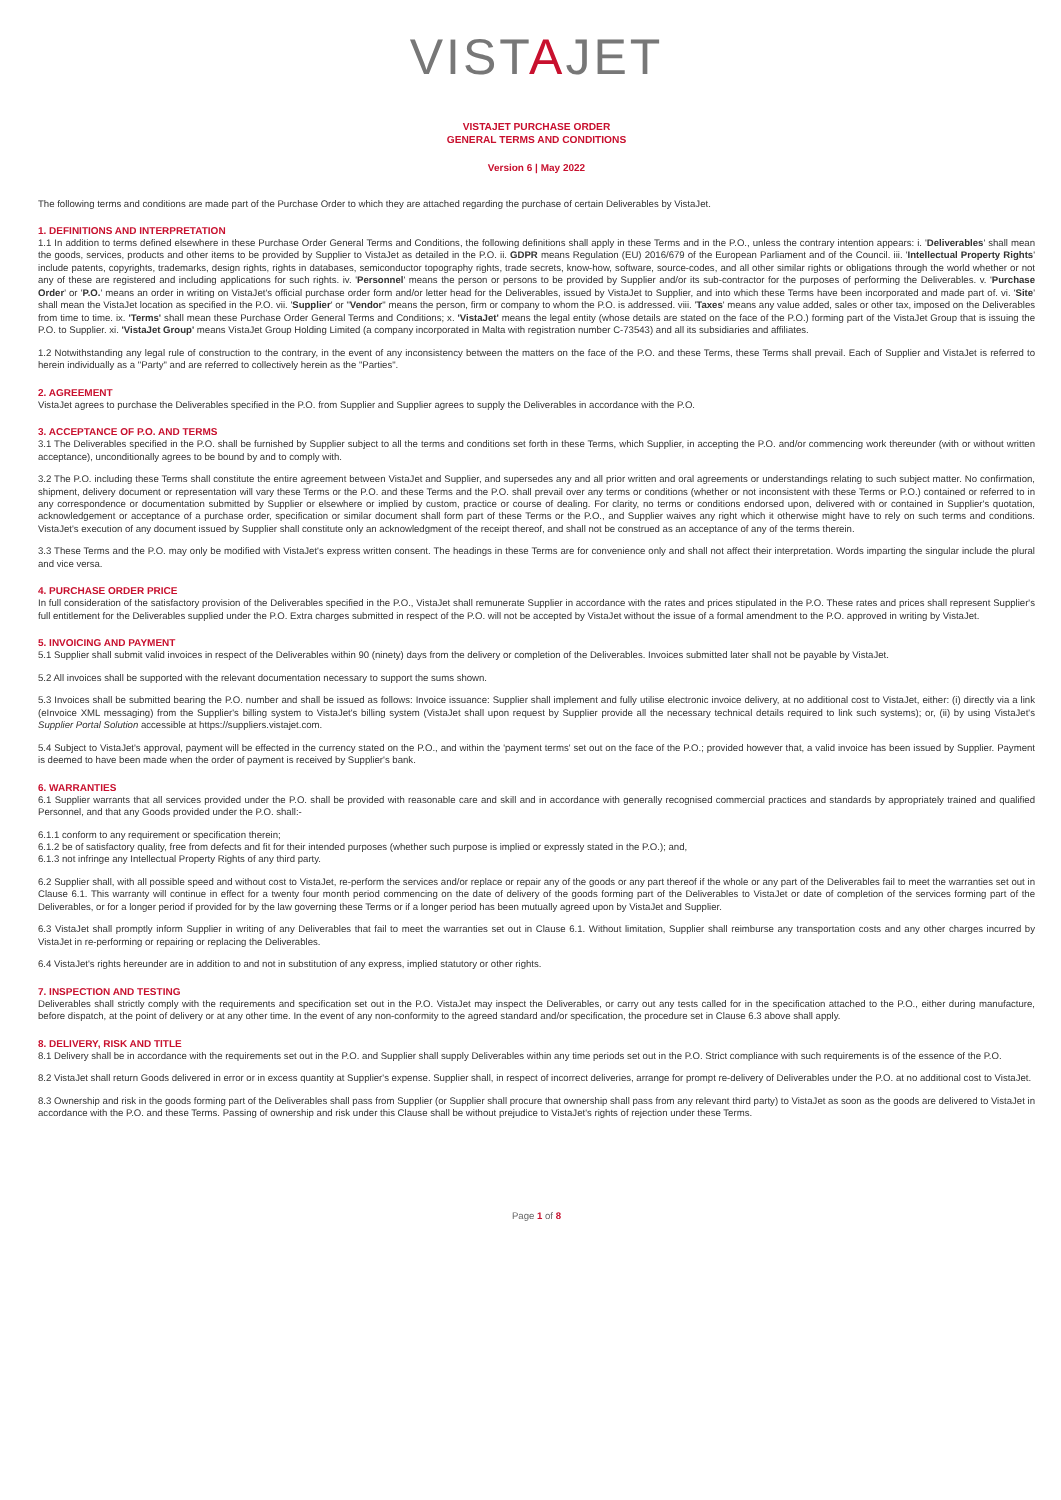VISTAJET
VISTAJET PURCHASE ORDER
GENERAL TERMS AND CONDITIONS
Version 6 | May 2022
The following terms and conditions are made part of the Purchase Order to which they are attached regarding the purchase of certain Deliverables by VistaJet.
1. DEFINITIONS AND INTERPRETATION
1.1 In addition to terms defined elsewhere in these Purchase Order General Terms and Conditions, the following definitions shall apply in these Terms and in the P.O., unless the contrary intention appears: i. 'Deliverables' shall mean the goods, services, products and other items to be provided by Supplier to VistaJet as detailed in the P.O. ii. GDPR means Regulation (EU) 2016/679 of the European Parliament and of the Council. iii. 'Intellectual Property Rights' include patents, copyrights, trademarks, design rights, rights in databases, semiconductor topography rights, trade secrets, know-how, software, source-codes, and all other similar rights or obligations through the world whether or not any of these are registered and including applications for such rights. iv. 'Personnel' means the person or persons to be provided by Supplier and/or its sub-contractor for the purposes of performing the Deliverables. v. 'Purchase Order' or 'P.O.' means an order in writing on VistaJet's official purchase order form and/or letter head for the Deliverables, issued by VistaJet to Supplier, and into which these Terms have been incorporated and made part of. vi. 'Site' shall mean the VistaJet location as specified in the P.O. vii. 'Supplier' or "Vendor" means the person, firm or company to whom the P.O. is addressed. viii. 'Taxes' means any value added, sales or other tax, imposed on the Deliverables from time to time. ix. 'Terms' shall mean these Purchase Order General Terms and Conditions; x. 'VistaJet' means the legal entity (whose details are stated on the face of the P.O.) forming part of the VistaJet Group that is issuing the P.O. to Supplier. xi. 'VistaJet Group' means VistaJet Group Holding Limited (a company incorporated in Malta with registration number C-73543) and all its subsidiaries and affiliates.
1.2 Notwithstanding any legal rule of construction to the contrary, in the event of any inconsistency between the matters on the face of the P.O. and these Terms, these Terms shall prevail. Each of Supplier and VistaJet is referred to herein individually as a "Party" and are referred to collectively herein as the "Parties".
2. AGREEMENT
VistaJet agrees to purchase the Deliverables specified in the P.O. from Supplier and Supplier agrees to supply the Deliverables in accordance with the P.O.
3. ACCEPTANCE OF P.O. AND TERMS
3.1 The Deliverables specified in the P.O. shall be furnished by Supplier subject to all the terms and conditions set forth in these Terms, which Supplier, in accepting the P.O. and/or commencing work thereunder (with or without written acceptance), unconditionally agrees to be bound by and to comply with.
3.2 The P.O. including these Terms shall constitute the entire agreement between VistaJet and Supplier, and supersedes any and all prior written and oral agreements or understandings relating to such subject matter. No confirmation, shipment, delivery document or representation will vary these Terms or the P.O. and these Terms and the P.O. shall prevail over any terms or conditions (whether or not inconsistent with these Terms or P.O.) contained or referred to in any correspondence or documentation submitted by Supplier or elsewhere or implied by custom, practice or course of dealing. For clarity, no terms or conditions endorsed upon, delivered with or contained in Supplier's quotation, acknowledgement or acceptance of a purchase order, specification or similar document shall form part of these Terms or the P.O., and Supplier waives any right which it otherwise might have to rely on such terms and conditions. VistaJet's execution of any document issued by Supplier shall constitute only an acknowledgment of the receipt thereof, and shall not be construed as an acceptance of any of the terms therein.
3.3 These Terms and the P.O. may only be modified with VistaJet's express written consent. The headings in these Terms are for convenience only and shall not affect their interpretation. Words imparting the singular include the plural and vice versa.
4. PURCHASE ORDER PRICE
In full consideration of the satisfactory provision of the Deliverables specified in the P.O., VistaJet shall remunerate Supplier in accordance with the rates and prices stipulated in the P.O. These rates and prices shall represent Supplier's full entitlement for the Deliverables supplied under the P.O. Extra charges submitted in respect of the P.O. will not be accepted by VistaJet without the issue of a formal amendment to the P.O. approved in writing by VistaJet.
5. INVOICING AND PAYMENT
5.1 Supplier shall submit valid invoices in respect of the Deliverables within 90 (ninety) days from the delivery or completion of the Deliverables. Invoices submitted later shall not be payable by VistaJet.
5.2 All invoices shall be supported with the relevant documentation necessary to support the sums shown.
5.3 Invoices shall be submitted bearing the P.O. number and shall be issued as follows: Invoice issuance: Supplier shall implement and fully utilise electronic invoice delivery, at no additional cost to VistaJet, either: (i) directly via a link (eInvoice XML messaging) from the Supplier's billing system to VistaJet's billing system (VistaJet shall upon request by Supplier provide all the necessary technical details required to link such systems); or, (ii) by using VistaJet's Supplier Portal Solution accessible at https://suppliers.vistajet.com.
5.4 Subject to VistaJet's approval, payment will be effected in the currency stated on the P.O., and within the 'payment terms' set out on the face of the P.O.; provided however that, a valid invoice has been issued by Supplier. Payment is deemed to have been made when the order of payment is received by Supplier's bank.
6. WARRANTIES
6.1 Supplier warrants that all services provided under the P.O. shall be provided with reasonable care and skill and in accordance with generally recognised commercial practices and standards by appropriately trained and qualified Personnel, and that any Goods provided under the P.O. shall:-
6.1.1 conform to any requirement or specification therein;
6.1.2 be of satisfactory quality, free from defects and fit for their intended purposes (whether such purpose is implied or expressly stated in the P.O.); and,
6.1.3 not infringe any Intellectual Property Rights of any third party.
6.2 Supplier shall, with all possible speed and without cost to VistaJet, re-perform the services and/or replace or repair any of the goods or any part thereof if the whole or any part of the Deliverables fail to meet the warranties set out in Clause 6.1. This warranty will continue in effect for a twenty four month period commencing on the date of delivery of the goods forming part of the Deliverables to VistaJet or date of completion of the services forming part of the Deliverables, or for a longer period if provided for by the law governing these Terms or if a longer period has been mutually agreed upon by VistaJet and Supplier.
6.3 VistaJet shall promptly inform Supplier in writing of any Deliverables that fail to meet the warranties set out in Clause 6.1. Without limitation, Supplier shall reimburse any transportation costs and any other charges incurred by VistaJet in re-performing or repairing or replacing the Deliverables.
6.4 VistaJet's rights hereunder are in addition to and not in substitution of any express, implied statutory or other rights.
7. INSPECTION AND TESTING
Deliverables shall strictly comply with the requirements and specification set out in the P.O. VistaJet may inspect the Deliverables, or carry out any tests called for in the specification attached to the P.O., either during manufacture, before dispatch, at the point of delivery or at any other time. In the event of any non-conformity to the agreed standard and/or specification, the procedure set in Clause 6.3 above shall apply.
8. DELIVERY, RISK AND TITLE
8.1 Delivery shall be in accordance with the requirements set out in the P.O. and Supplier shall supply Deliverables within any time periods set out in the P.O. Strict compliance with such requirements is of the essence of the P.O.
8.2 VistaJet shall return Goods delivered in error or in excess quantity at Supplier's expense. Supplier shall, in respect of incorrect deliveries, arrange for prompt re-delivery of Deliverables under the P.O. at no additional cost to VistaJet.
8.3 Ownership and risk in the goods forming part of the Deliverables shall pass from Supplier (or Supplier shall procure that ownership shall pass from any relevant third party) to VistaJet as soon as the goods are delivered to VistaJet in accordance with the P.O. and these Terms. Passing of ownership and risk under this Clause shall be without prejudice to VistaJet's rights of rejection under these Terms.
Page 1 of 8